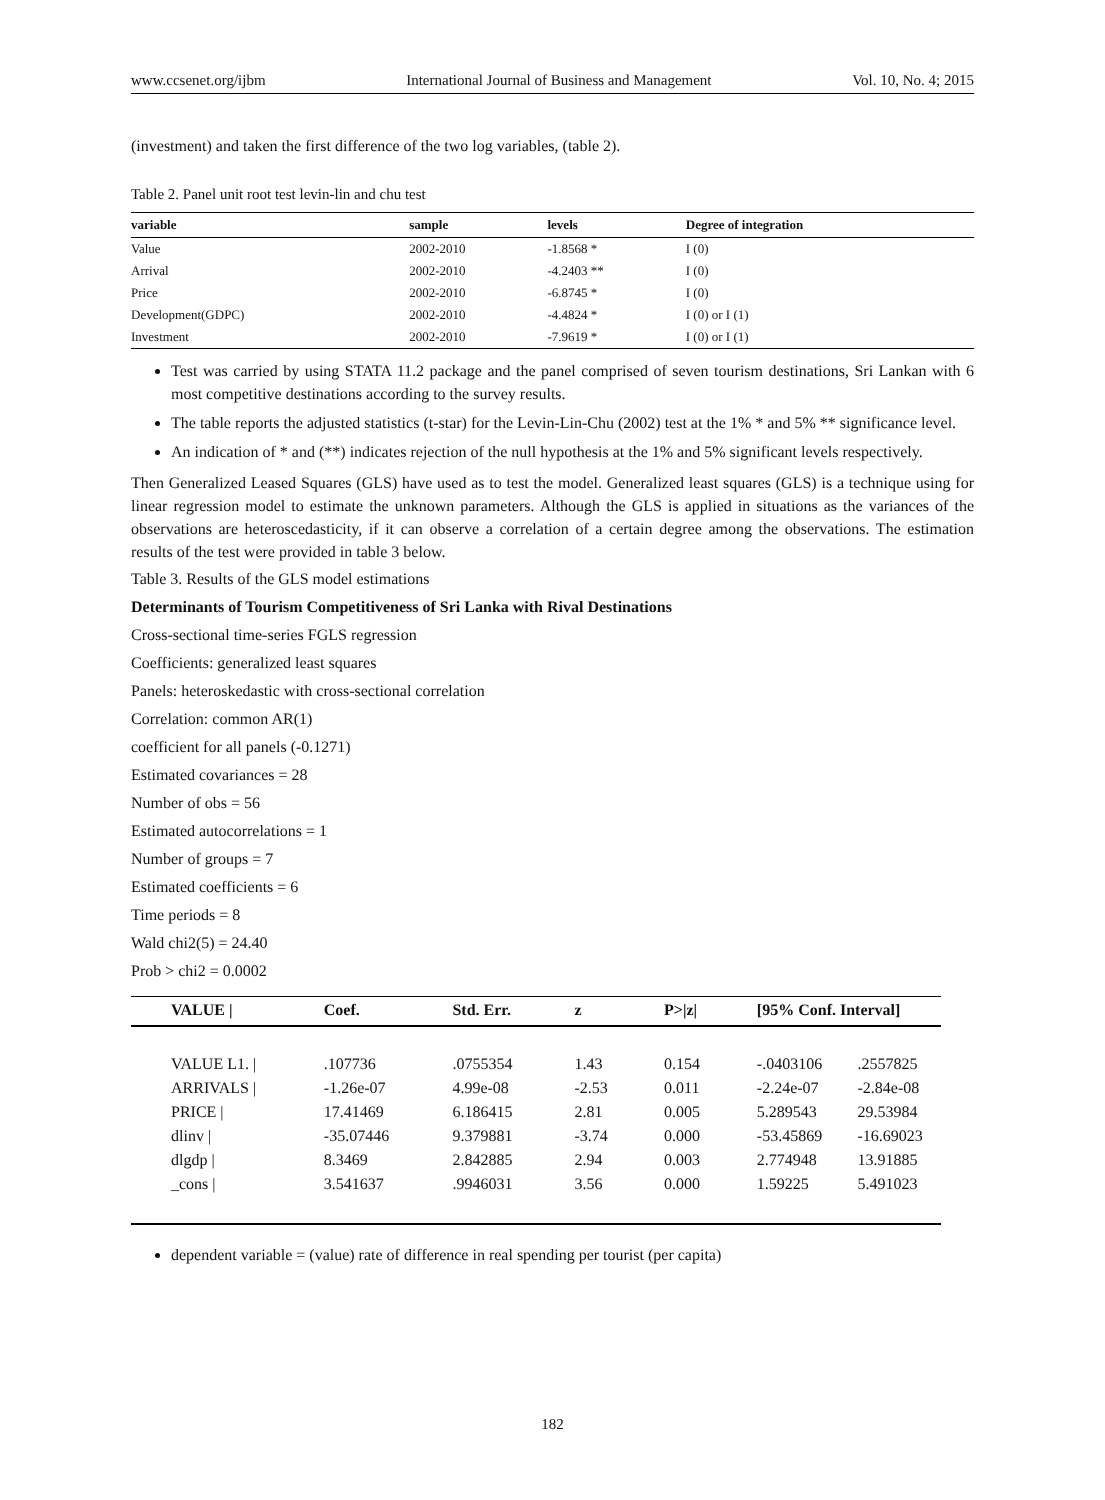www.ccsenet.org/ijbm International Journal of Business and Management Vol. 10, No. 4; 2015
(investment) and taken the first difference of the two log variables, (table 2).
Table 2. Panel unit root test levin-lin and chu test
| variable | sample | levels | Degree of integration |
| --- | --- | --- | --- |
| Value | 2002-2010 | -1.8568 * | I (0) |
| Arrival | 2002-2010 | -4.2403 ** | I (0) |
| Price | 2002-2010 | -6.8745 * | I (0) |
| Development(GDPC) | 2002-2010 | -4.4824 * | I (0) or I (1) |
| Investment | 2002-2010 | -7.9619 * | I (0) or I (1) |
Test was carried by using STATA 11.2 package and the panel comprised of seven tourism destinations, Sri Lankan with 6 most competitive destinations according to the survey results.
The table reports the adjusted statistics (t-star) for the Levin-Lin-Chu (2002) test at the 1% * and 5% ** significance level.
An indication of * and (**) indicates rejection of the null hypothesis at the 1% and 5% significant levels respectively.
Then Generalized Leased Squares (GLS) have used as to test the model. Generalized least squares (GLS) is a technique using for linear regression model to estimate the unknown parameters. Although the GLS is applied in situations as the variances of the observations are heteroscedasticity, if it can observe a correlation of a certain degree among the observations. The estimation results of the test were provided in table 3 below.
Table 3. Results of the GLS model estimations
Determinants of Tourism Competitiveness of Sri Lanka with Rival Destinations
Cross-sectional time-series FGLS regression
Coefficients: generalized least squares
Panels: heteroskedastic with cross-sectional correlation
Correlation: common AR(1)
coefficient for all panels (-0.1271)
Estimated covariances = 28
Number of obs = 56
Estimated autocorrelations = 1
Number of groups = 7
Estimated coefficients = 6
Time periods = 8
Wald chi2(5) = 24.40
Prob > chi2 = 0.0002
| VALUE / | Coef. | Std. Err. | z | P>/z/ | [95% Conf. Interval] | |
| --- | --- | --- | --- | --- | --- | --- |
| VALUE L1. / | .107736 | .0755354 | 1.43 | 0.154 | -.0403106 | .2557825 |
| ARRIVALS / | -1.26e-07 | 4.99e-08 | -2.53 | 0.011 | -2.24e-07 | -2.84e-08 |
| PRICE / | 17.41469 | 6.186415 | 2.81 | 0.005 | 5.289543 | 29.53984 |
| dlinv / | -35.07446 | 9.379881 | -3.74 | 0.000 | -53.45869 | -16.69023 |
| dlgdp / | 8.3469 | 2.842885 | 2.94 | 0.003 | 2.774948 | 13.91885 |
| _cons / | 3.541637 | .9946031 | 3.56 | 0.000 | 1.59225 | 5.491023 |
dependent variable = (value) rate of difference in real spending per tourist (per capita)
182